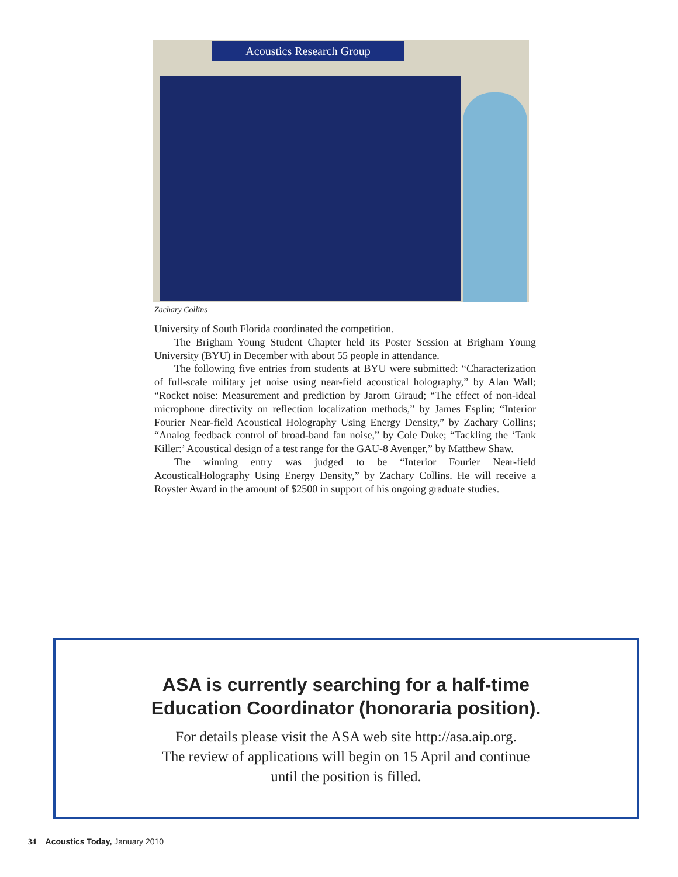Acoustics Research Group
Zachary Collins
University of South Florida coordinated the competition.
The Brigham Young Student Chapter held its Poster Session at Brigham Young University (BYU) in December with about 55 people in attendance.
The following five entries from students at BYU were submitted: “Characterization of full-scale military jet noise using near-field acoustical holography,” by Alan Wall; “Rocket noise: Measurement and prediction by Jarom Giraud; “The effect of non-ideal microphone directivity on reflection localization methods,” by James Esplin; “Interior Fourier Near-field Acoustical Holography Using Energy Density,” by Zachary Collins; “Analog feedback control of broad-band fan noise,” by Cole Duke; “Tackling the ‘Tank Killer:’ Acoustical design of a test range for the GAU-8 Avenger,” by Matthew Shaw.
The winning entry was judged to be “Interior Fourier Near-field AcousticalHolography Using Energy Density,” by Zachary Collins. He will receive a Royster Award in the amount of $2500 in support of his ongoing graduate studies.
ASA is currently searching for a half-time
Education Coordinator (honoraria position).
For details please visit the ASA web site http://asa.aip.org.
The review of applications will begin on 15 April and continue
until the position is filled.
34 Acoustics Today, January 2010